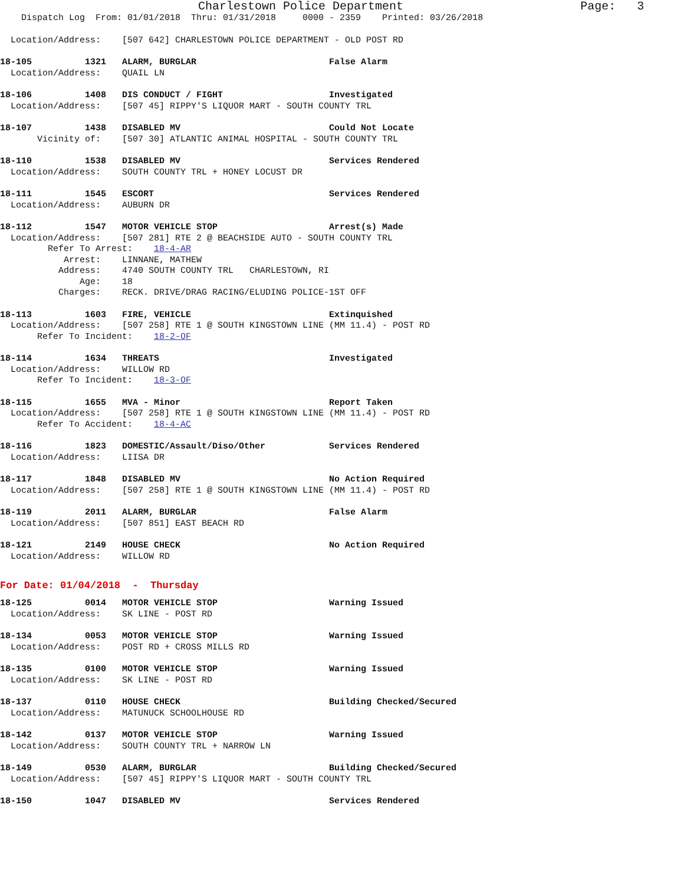Charlestown Police Department Page: 3
Dispatch Log From: 01/01/2018 Thru: 01/31/2018 0000 - 2359 Printed: 03/26/2018
Location/Address: [507 642] CHARLESTOWN POLICE DEPARTMENT - OLD POST RD
18-105 1321 ALARM, BURGLAR False Alarm
Location/Address: QUAIL LN
18-106 1408 DIS CONDUCT / FIGHT Investigated
Location/Address: [507 45] RIPPY'S LIQUOR MART - SOUTH COUNTY TRL
18-107 1438 DISABLED MV Could Not Locate
Vicinity of: [507 30] ATLANTIC ANIMAL HOSPITAL - SOUTH COUNTY TRL
18-110 1538 DISABLED MV Services Rendered
Location/Address: SOUTH COUNTY TRL + HONEY LOCUST DR
18-111 1545 ESCORT Services Rendered
Location/Address: AUBURN DR
18-112 1547 MOTOR VEHICLE STOP Arrest(s) Made
Location/Address: [507 281] RTE 2 @ BEACHSIDE AUTO - SOUTH COUNTY TRL
Refer To Arrest: 18-4-AR
Arrest: LINNANE, MATHEW
Address: 4740 SOUTH COUNTY TRL CHARLESTOWN, RI
Age: 18
Charges: RECK. DRIVE/DRAG RACING/ELUDING POLICE-1ST OFF
18-113 1603 FIRE, VEHICLE Extinquished
Location/Address: [507 258] RTE 1 @ SOUTH KINGSTOWN LINE (MM 11.4) - POST RD
Refer To Incident: 18-2-OF
18-114 1634 THREATS Investigated
Location/Address: WILLOW RD
Refer To Incident: 18-3-OF
18-115 1655 MVA - Minor Report Taken
Location/Address: [507 258] RTE 1 @ SOUTH KINGSTOWN LINE (MM 11.4) - POST RD
Refer To Accident: 18-4-AC
18-116 1823 DOMESTIC/Assault/Diso/Other Services Rendered
Location/Address: LIISA DR
18-117 1848 DISABLED MV No Action Required
Location/Address: [507 258] RTE 1 @ SOUTH KINGSTOWN LINE (MM 11.4) - POST RD
18-119 2011 ALARM, BURGLAR False Alarm
Location/Address: [507 851] EAST BEACH RD
18-121 2149 HOUSE CHECK No Action Required
Location/Address: WILLOW RD
For Date: 01/04/2018 - Thursday
18-125 0014 MOTOR VEHICLE STOP Warning Issued
Location/Address: SK LINE - POST RD
18-134 0053 MOTOR VEHICLE STOP Warning Issued
Location/Address: POST RD + CROSS MILLS RD
18-135 0100 MOTOR VEHICLE STOP Warning Issued
Location/Address: SK LINE - POST RD
18-137 0110 HOUSE CHECK Building Checked/Secured
Location/Address: MATUNUCK SCHOOLHOUSE RD
18-142 0137 MOTOR VEHICLE STOP Warning Issued
Location/Address: SOUTH COUNTY TRL + NARROW LN
18-149 0530 ALARM, BURGLAR Building Checked/Secured
Location/Address: [507 45] RIPPY'S LIQUOR MART - SOUTH COUNTY TRL
18-150 1047 DISABLED MV Services Rendered